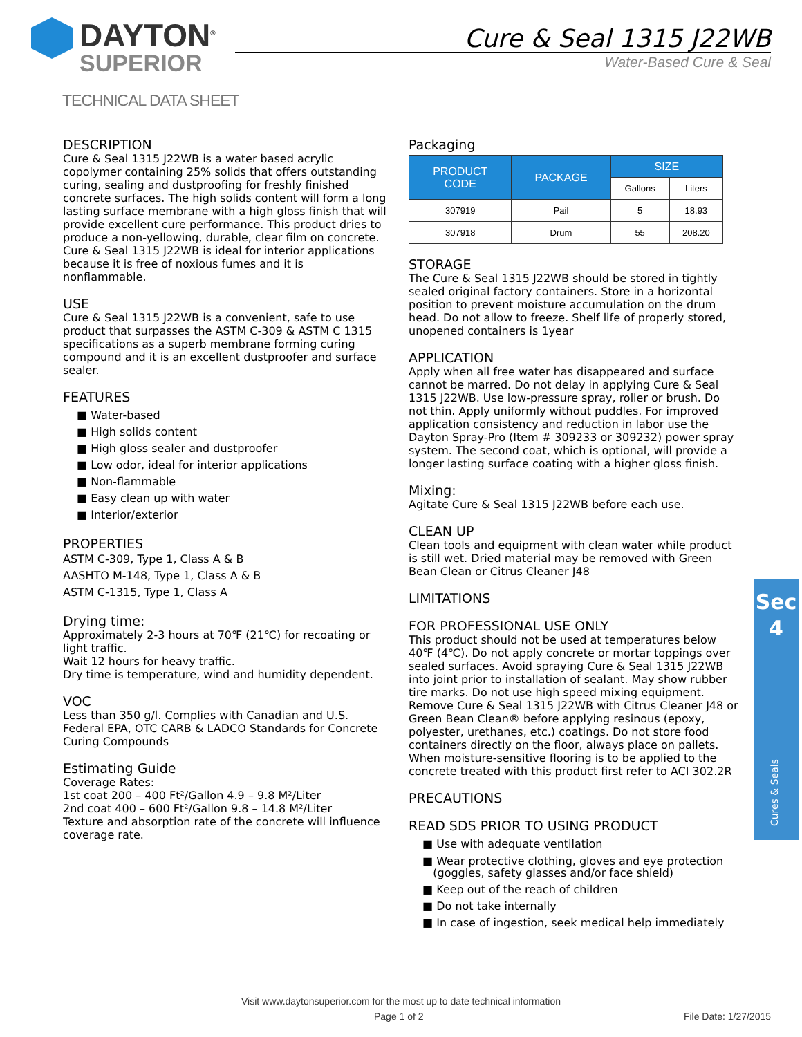DAYTON<sup>®</sup>
SUPERIOR
Cure & Seal 1315 J22WB
Water-Based Cure & Seal
TECHNICAL DATA SHEET
DESCRIPTION
Cure & Seal 1315 J22WB is a water based acrylic copolymer containing 25% solids that offers outstanding curing, sealing and dustproofing for freshly finished concrete surfaces. The high solids content will form a long lasting surface membrane with a high gloss finish that will provide excellent cure performance. This product dries to produce a non-yellowing, durable, clear film on concrete. Cure & Seal 1315 J22WB is ideal for interior applications because it is free of noxious fumes and it is nonflammable.
USE
Cure & Seal 1315 J22WB is a convenient, safe to use product that surpasses the ASTM C-309 & ASTM C 1315 specifications as a superb membrane forming curing compound and it is an excellent dustproofer and surface sealer.
FEATURES
■ Water-based
■ High solids content
■ High gloss sealer and dustproofer
■ Low odor, ideal for interior applications
■ Non-flammable
■ Easy clean up with water
■ Interior/exterior
PROPERTIES
ASTM C-309, Type 1, Class A & B
AASHTO M-148, Type 1, Class A & B
ASTM C-1315, Type 1, Class A
Drying time:
Approximately 2-3 hours at 70℉ (21℃) for recoating or light traffic.
Wait 12 hours for heavy traffic.
Dry time is temperature, wind and humidity dependent.
VOC
Less than 350 g/l. Complies with Canadian and U.S. Federal EPA, OTC CARB & LADCO Standards for Concrete Curing Compounds
Estimating Guide
Coverage Rates:
1st coat 200 – 400 Ft²/Gallon 4.9 – 9.8 M²/Liter
2nd coat 400 – 600 Ft²/Gallon 9.8 – 14.8 M²/Liter
Texture and absorption rate of the concrete will influence coverage rate.
Packaging
| PRODUCT CODE | PACKAGE | SIZE | |
| --- | --- | --- | --- |
| | | Gallons | Liters |
| 307919 | Pail | 5 | 18.93 |
| 307918 | Drum | 55 | 208.20 |
STORAGE
The Cure & Seal 1315 J22WB should be stored in tightly sealed original factory containers. Store in a horizontal position to prevent moisture accumulation on the drum head. Do not allow to freeze. Shelf life of properly stored, unopened containers is 1year
APPLICATION
Apply when all free water has disappeared and surface cannot be marred. Do not delay in applying Cure & Seal 1315 J22WB. Use low-pressure spray, roller or brush. Do not thin. Apply uniformly without puddles. For improved application consistency and reduction in labor use the Dayton Spray-Pro (Item # 309233 or 309232) power spray system. The second coat, which is optional, will provide a longer lasting surface coating with a higher gloss finish.
Mixing:
Agitate Cure & Seal 1315 J22WB before each use.
CLEAN UP
Clean tools and equipment with clean water while product is still wet. Dried material may be removed with Green Bean Clean or Citrus Cleaner J48
LIMITATIONS
FOR PROFESSIONAL USE ONLY
This product should not be used at temperatures below 40℉ (4℃). Do not apply concrete or mortar toppings over sealed surfaces. Avoid spraying Cure & Seal 1315 J22WB into joint prior to installation of sealant. May show rubber tire marks. Do not use high speed mixing equipment. Remove Cure & Seal 1315 J22WB with Citrus Cleaner J48 or Green Bean Clean® before applying resinous (epoxy, polyester, urethanes, etc.) coatings. Do not store food containers directly on the floor, always place on pallets. When moisture-sensitive flooring is to be applied to the concrete treated with this product first refer to ACI 302.2R
PRECAUTIONS
READ SDS PRIOR TO USING PRODUCT
■ Use with adequate ventilation
■ Wear protective clothing, gloves and eye protection
(goggles, safety glasses and/or face shield)
■ Keep out of the reach of children
■ Do not take internally
■ In case of ingestion, seek medical help immediately
Sec
4
Cures & Seals
Visit www.daytonsuperior.com for the most up to date technical information
Page 1 of 2 File Date: 1/27/2015